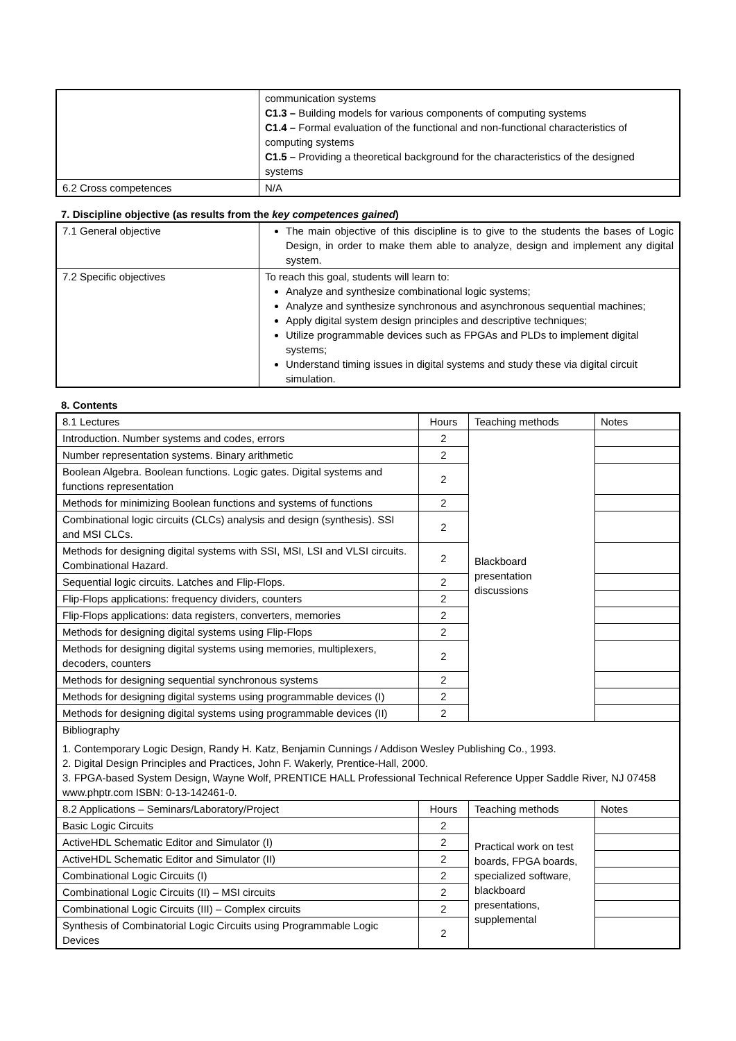| | communication systems C1.3 – Building models for various components of computing systems C1.4 – Formal evaluation of the functional and non-functional characteristics of computing systems C1.5 – Providing a theoretical background for the characteristics of the designed systems |
| 6.2 Cross competences | N/A |
7. Discipline objective (as results from the key competences gained)
| 7.1 General objective | The main objective of this discipline is to give to the students the bases of Logic Design, in order to make them able to analyze, design and implement any digital system. |
| 7.2 Specific objectives | To reach this goal, students will learn to: Analyze and synthesize combinational logic systems; Analyze and synthesize synchronous and asynchronous sequential machines; Apply digital system design principles and descriptive techniques; Utilize programmable devices such as FPGAs and PLDs to implement digital systems; Understand timing issues in digital systems and study these via digital circuit simulation. |
8. Contents
| 8.1 Lectures | Hours | Teaching methods | Notes |
| --- | --- | --- | --- |
| Introduction. Number systems and codes, errors | 2 | Blackboard presentation discussions | |
| Number representation systems. Binary arithmetic | 2 | | |
| Boolean Algebra. Boolean functions. Logic gates. Digital systems and functions representation | 2 | | |
| Methods for minimizing Boolean functions and systems of functions | 2 | | |
| Combinational logic circuits (CLCs) analysis and design (synthesis). SSI and MSI CLCs. | 2 | | |
| Methods for designing digital systems with SSI, MSI, LSI and VLSI circuits. Combinational Hazard. | 2 | | |
| Sequential logic circuits. Latches and Flip-Flops. | 2 | | |
| Flip-Flops applications: frequency dividers, counters | 2 | | |
| Flip-Flops applications: data registers, converters, memories | 2 | | |
| Methods for designing digital systems using Flip-Flops | 2 | | |
| Methods for designing digital systems using memories, multiplexers, decoders, counters | 2 | | |
| Methods for designing sequential synchronous systems | 2 | | |
| Methods for designing digital systems using programmable devices (I) | 2 | | |
| Methods for designing digital systems using programmable devices (II) | 2 | | |
| Bibliography 1. Contemporary Logic Design, Randy H. Katz, Benjamin Cunnings / Addison Wesley Publishing Co., 1993. 2. Digital Design Principles and Practices, John F. Wakerly, Prentice-Hall, 2000. 3. FPGA-based System Design, Wayne Wolf, PRENTICE HALL Professional Technical Reference Upper Saddle River, NJ 07458 www.phptr.com ISBN: 0-13-142461-0. | | | |
| 8.2 Applications – Seminars/Laboratory/Project | Hours | Teaching methods | Notes |
| Basic Logic Circuits | 2 | Practical work on test boards, FPGA boards, specialized software, blackboard presentations, supplemental | |
| ActiveHDL Schematic Editor and Simulator (I) | 2 | | |
| ActiveHDL Schematic Editor and Simulator (II) | 2 | | |
| Combinational Logic Circuits (I) | 2 | | |
| Combinational Logic Circuits (II) – MSI circuits | 2 | | |
| Combinational Logic Circuits (III) – Complex circuits | 2 | | |
| Synthesis of Combinatorial Logic Circuits using Programmable Logic Devices | 2 | | |